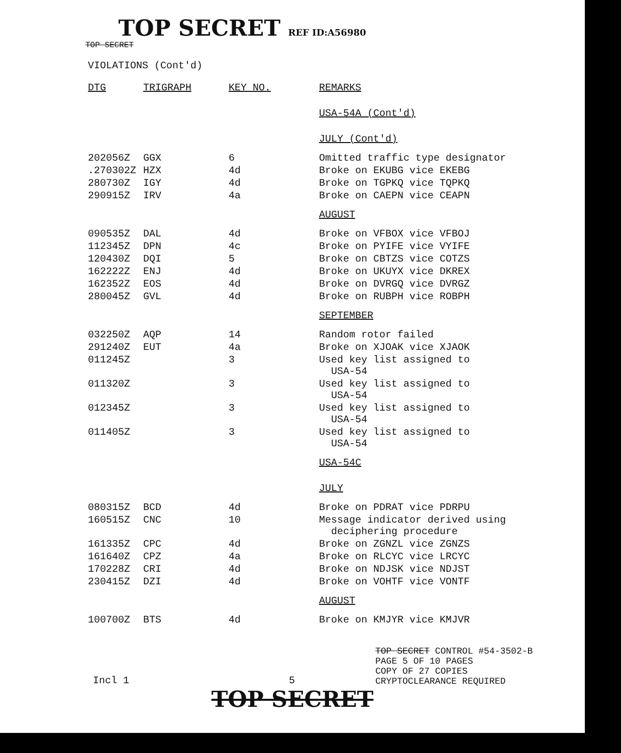TOP SECRET REF ID:A56980
TOP SECRET
VIOLATIONS (Cont'd)
| DTG | TRIGRAPH | KEY NO. | REMARKS |
| --- | --- | --- | --- |
| | | | USA-54A (Cont'd) |
| | | | JULY (Cont'd) |
| 202056Z | GGX | 6 | Omitted traffic type designator |
| .270302Z | HZX | 4d | Broke on EKUBG vice EKEBG |
| 280730Z | IGY | 4d | Broke on TGPKQ vice TQPKQ |
| 290915Z | IRV | 4a | Broke on CAEPN vice CEAPN |
| | | | AUGUST |
| 090535Z | DAL | 4d | Broke on VFBOX vice VFBOJ |
| 112345Z | DPN | 4c | Broke on PYIFE vice VYIFE |
| 120430Z | DQI | 5 | Broke on CBTZS vice COTZS |
| 162222Z | ENJ | 4d | Broke on UKUYX vice DKREX |
| 162352Z | EOS | 4d | Broke on DVRGQ vice DVRGZ |
| 280045Z | GVL | 4d | Broke on RUBPH vice ROBPH |
| | | | SEPTEMBER |
| 032250Z | AQP | 14 | Random rotor failed |
| 291240Z | EUT | 4a | Broke on XJOAK vice XJAOK |
| 011245Z | | 3 | Used key list assigned to USA-54 |
| 011320Z | | 3 | Used key list assigned to USA-54 |
| 012345Z | | 3 | Used key list assigned to USA-54 |
| 011405Z | | 3 | Used key list assigned to USA-54 |
| | | | USA-54C |
| | | | JULY |
| 080315Z | BCD | 4d | Broke on PDRAT vice PDRPU |
| 160515Z | CNC | 10 | Message indicator derived using deciphering procedure |
| 161335Z | CPC | 4d | Broke on ZGNZL vice ZGNZS |
| 161640Z | CPZ | 4a | Broke on RLCYC vice LRCYC |
| 170228Z | CRI | 4d | Broke on NDJSK vice NDJST |
| 230415Z | DZI | 4d | Broke on VOHTF vice VONTF |
| | | | AUGUST |
| 100700Z | BTS | 4d | Broke on KMJYR vice KMJVR |
Incl 1
5
TOP SECRET CONTROL #54-3502-B
PAGE 5 OF 10 PAGES
COPY OF 27 COPIES
CRYPTOCLEARANCE REQUIRED
TOP SECRET